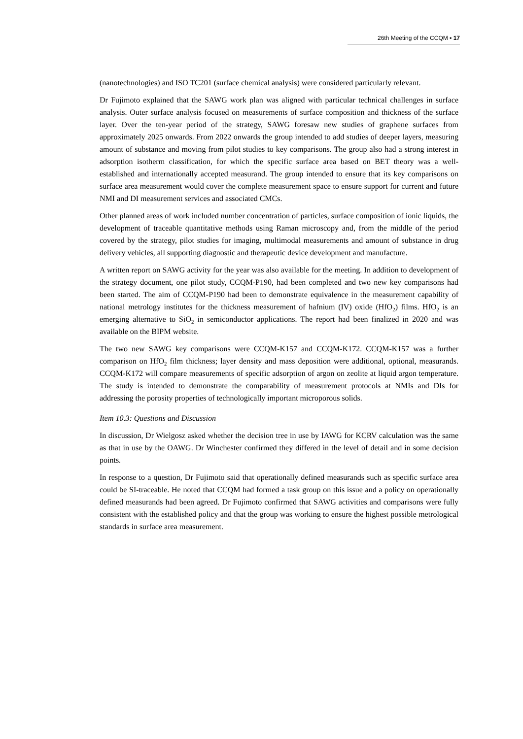26th Meeting of the CCQM ▪ 17
(nanotechnologies) and ISO TC201 (surface chemical analysis) were considered particularly relevant.
Dr Fujimoto explained that the SAWG work plan was aligned with particular technical challenges in surface analysis. Outer surface analysis focused on measurements of surface composition and thickness of the surface layer. Over the ten-year period of the strategy, SAWG foresaw new studies of graphene surfaces from approximately 2025 onwards. From 2022 onwards the group intended to add studies of deeper layers, measuring amount of substance and moving from pilot studies to key comparisons. The group also had a strong interest in adsorption isotherm classification, for which the specific surface area based on BET theory was a well-established and internationally accepted measurand. The group intended to ensure that its key comparisons on surface area measurement would cover the complete measurement space to ensure support for current and future NMI and DI measurement services and associated CMCs.
Other planned areas of work included number concentration of particles, surface composition of ionic liquids, the development of traceable quantitative methods using Raman microscopy and, from the middle of the period covered by the strategy, pilot studies for imaging, multimodal measurements and amount of substance in drug delivery vehicles, all supporting diagnostic and therapeutic device development and manufacture.
A written report on SAWG activity for the year was also available for the meeting. In addition to development of the strategy document, one pilot study, CCQM-P190, had been completed and two new key comparisons had been started. The aim of CCQM-P190 had been to demonstrate equivalence in the measurement capability of national metrology institutes for the thickness measurement of hafnium (IV) oxide (HfO<sub>2</sub>) films. HfO<sub>2</sub> is an emerging alternative to SiO<sub>2</sub> in semiconductor applications. The report had been finalized in 2020 and was available on the BIPM website.
The two new SAWG key comparisons were CCQM-K157 and CCQM-K172. CCQM-K157 was a further comparison on HfO<sub>2</sub> film thickness; layer density and mass deposition were additional, optional, measurands. CCQM-K172 will compare measurements of specific adsorption of argon on zeolite at liquid argon temperature. The study is intended to demonstrate the comparability of measurement protocols at NMIs and DIs for addressing the porosity properties of technologically important microporous solids.
Item 10.3: Questions and Discussion
In discussion, Dr Wielgosz asked whether the decision tree in use by IAWG for KCRV calculation was the same as that in use by the OAWG. Dr Winchester confirmed they differed in the level of detail and in some decision points.
In response to a question, Dr Fujimoto said that operationally defined measurands such as specific surface area could be SI-traceable. He noted that CCQM had formed a task group on this issue and a policy on operationally defined measurands had been agreed. Dr Fujimoto confirmed that SAWG activities and comparisons were fully consistent with the established policy and that the group was working to ensure the highest possible metrological standards in surface area measurement.